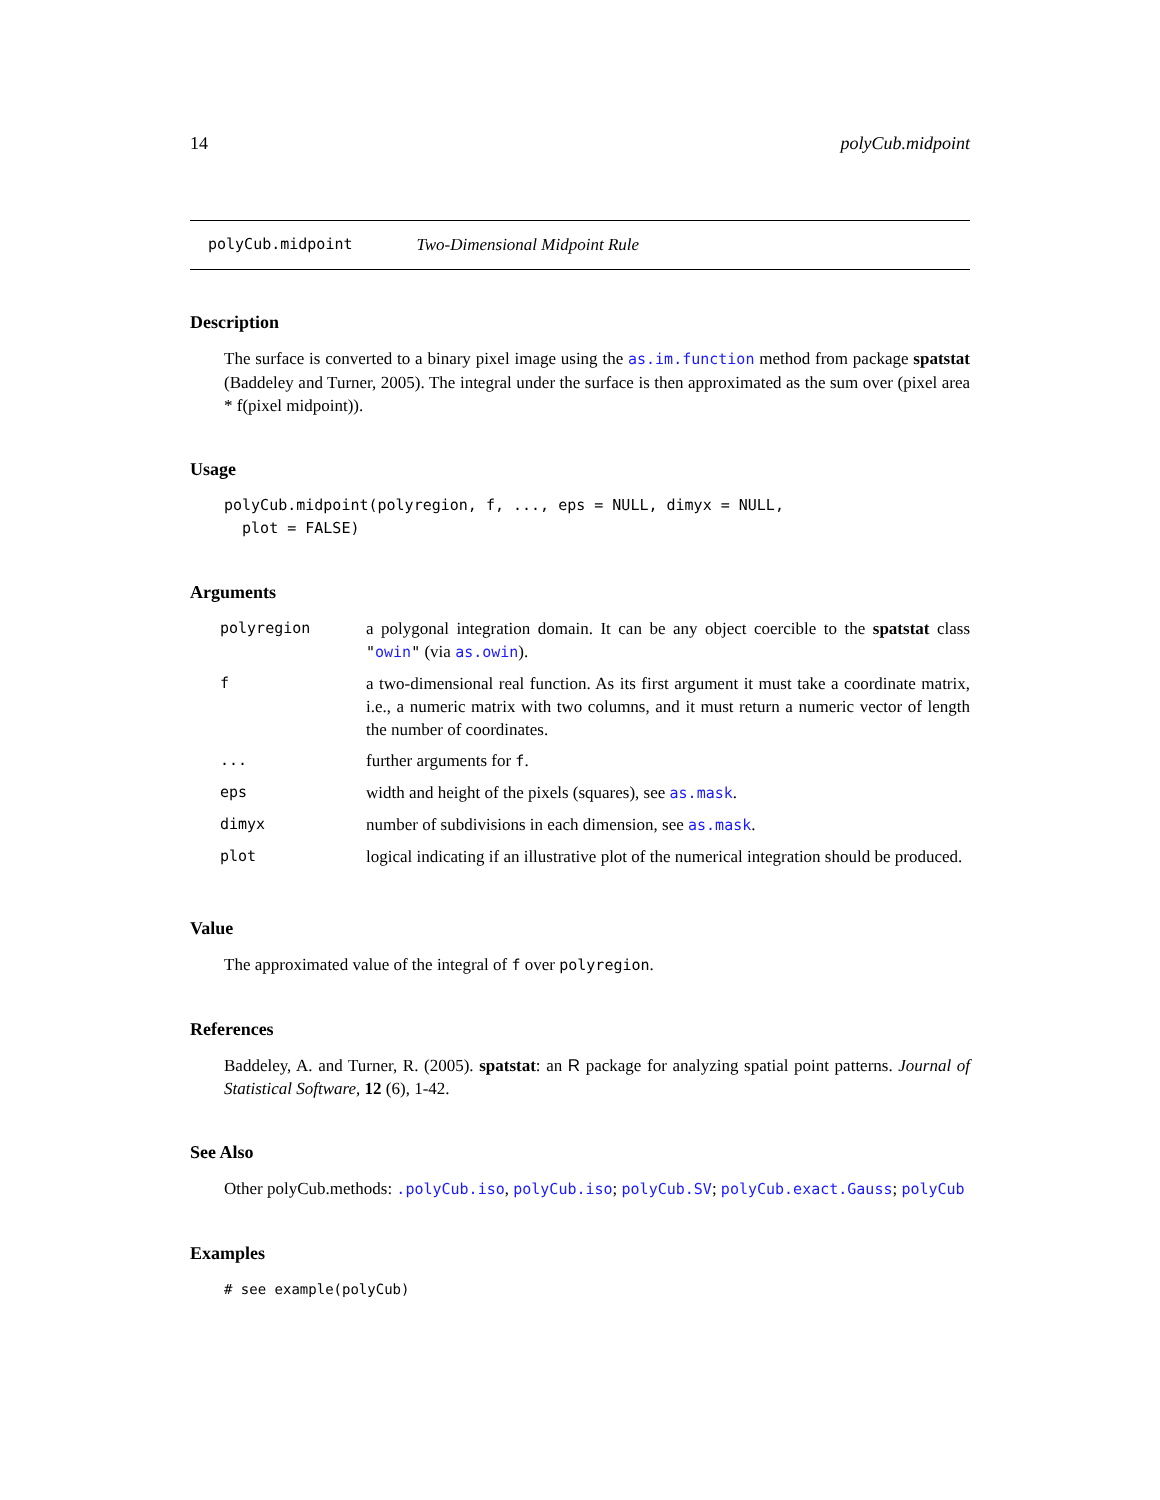14 polyCub.midpoint
polyCub.midpoint Two-Dimensional Midpoint Rule
Description
The surface is converted to a binary pixel image using the as.im.function method from package spatstat (Baddeley and Turner, 2005). The integral under the surface is then approximated as the sum over (pixel area * f(pixel midpoint)).
Usage
polyCub.midpoint(polyregion, f, ..., eps = NULL, dimyx = NULL,
  plot = FALSE)
Arguments
| polyregion | a polygonal integration domain. It can be any object coercible to the spatstat class " owin " (via as.owin ). |
| f | a two-dimensional real function. As its first argument it must take a coordinate matrix, i.e., a numeric matrix with two columns, and it must return a numeric vector of length the number of coordinates. |
| ... | further arguments for f . |
| eps | width and height of the pixels (squares), see as.mask . |
| dimyx | number of subdivisions in each dimension, see as.mask . |
| plot | logical indicating if an illustrative plot of the numerical integration should be produced. |
Value
The approximated value of the integral of f over polyregion.
References
Baddeley, A. and Turner, R. (2005). spatstat: an R package for analyzing spatial point patterns. Journal of Statistical Software, 12 (6), 1-42.
See Also
Other polyCub.methods: .polyCub.iso, polyCub.iso; polyCub.SV; polyCub.exact.Gauss; polyCub
Examples
# see example(polyCub)